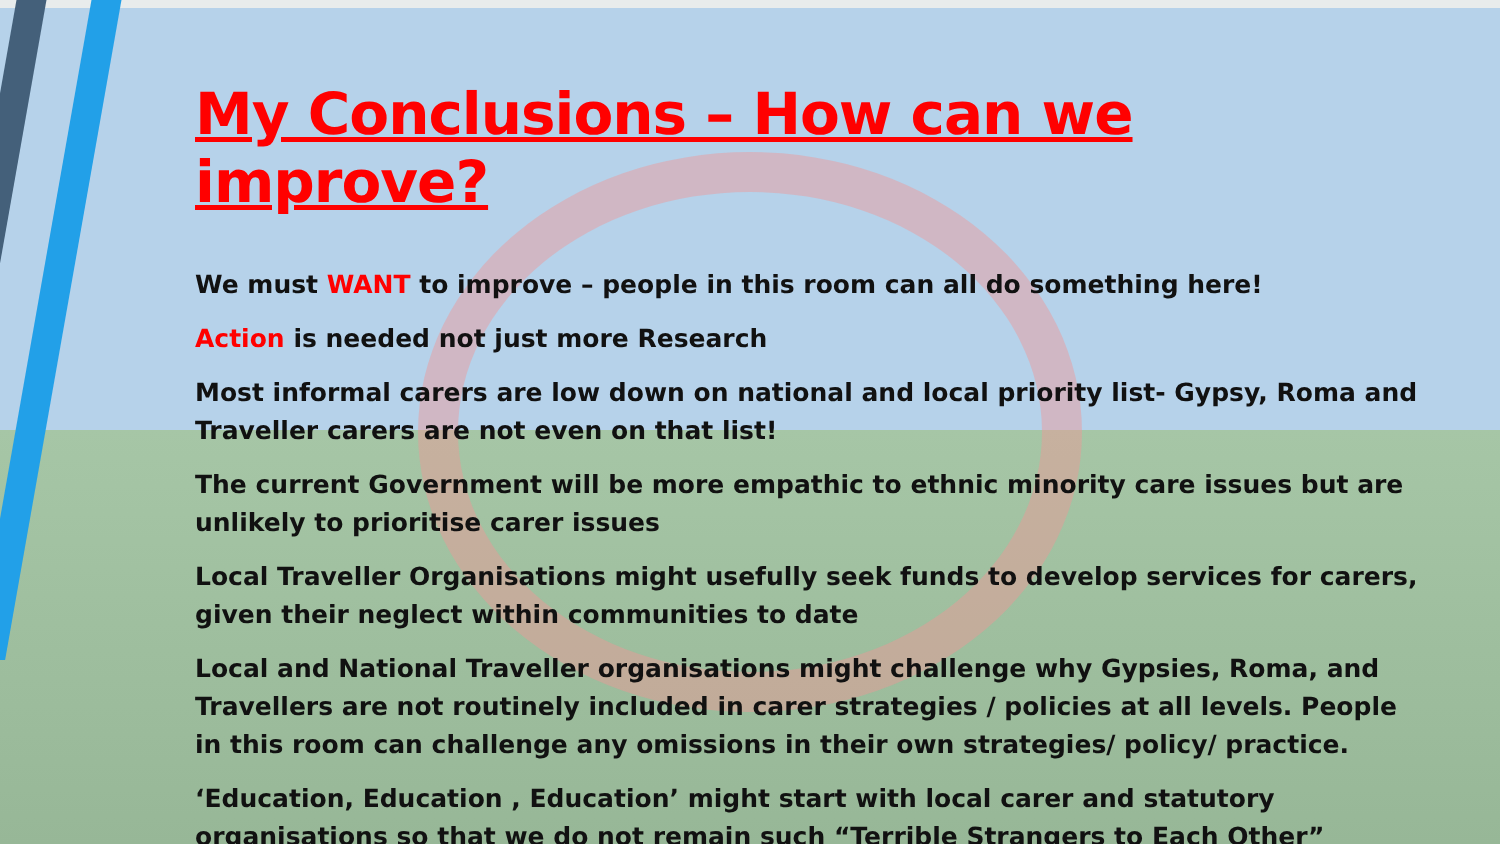My Conclusions – How can we improve?
We must WANT to improve – people in this room can all do something here!
Action is needed not just more Research
Most informal carers are low down on national and local priority list- Gypsy, Roma and Traveller carers are not even on that list!
The current Government will be more empathic to ethnic minority care issues but are unlikely to prioritise carer issues
Local Traveller Organisations might usefully seek funds to develop services for carers, given their neglect within communities to date
Local and National Traveller organisations might challenge why Gypsies, Roma, and Travellers are not routinely included in carer strategies / policies at all levels. People in this room can challenge any omissions in their own strategies/ policy/ practice.
‘Education, Education , Education’ might start with local carer and statutory organisations so that we do not remain such “Terrible Strangers to Each Other”